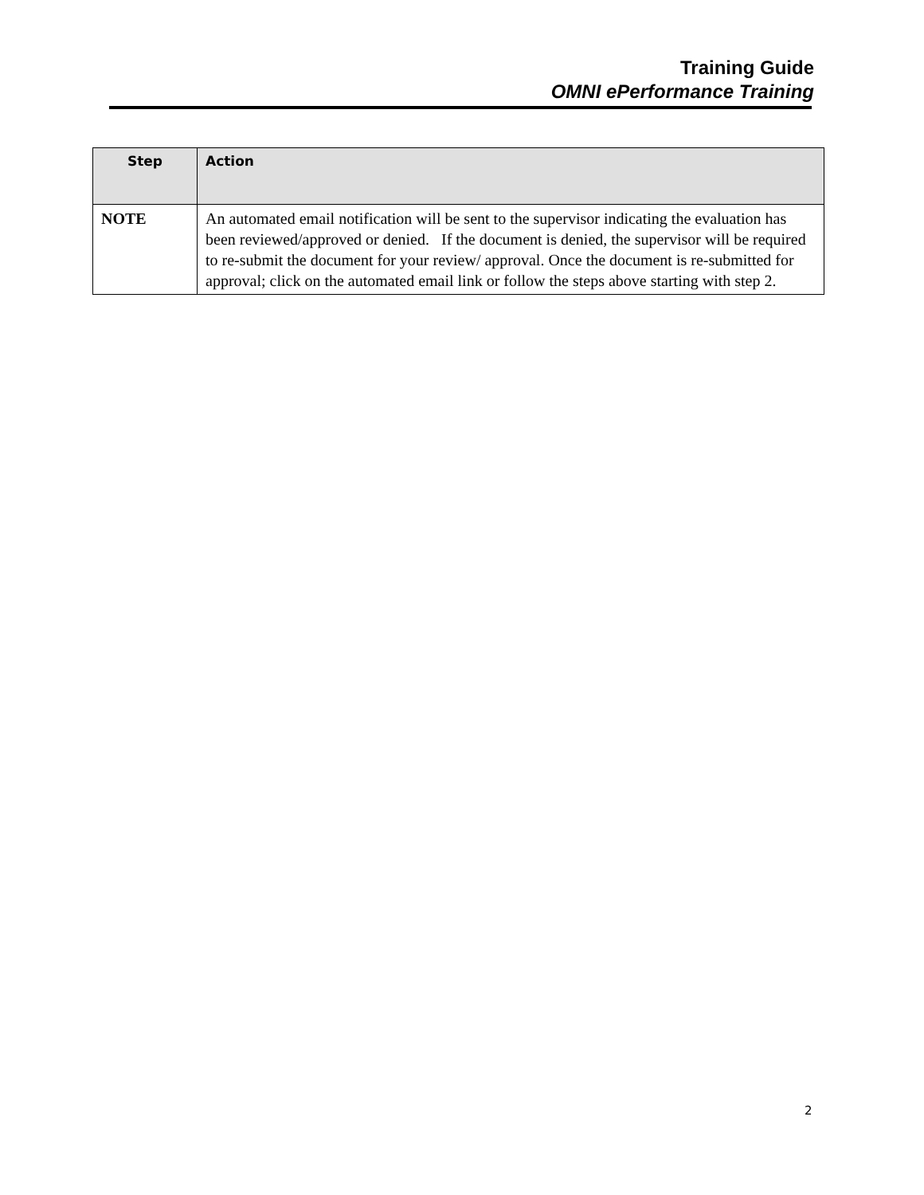Training Guide
OMNI ePerformance Training
| Step | Action |
| --- | --- |
| NOTE | An automated email notification will be sent to the supervisor indicating the evaluation has been reviewed/approved or denied. If the document is denied, the supervisor will be required to re-submit the document for your review/ approval. Once the document is re-submitted for approval; click on the automated email link or follow the steps above starting with step 2. |
2